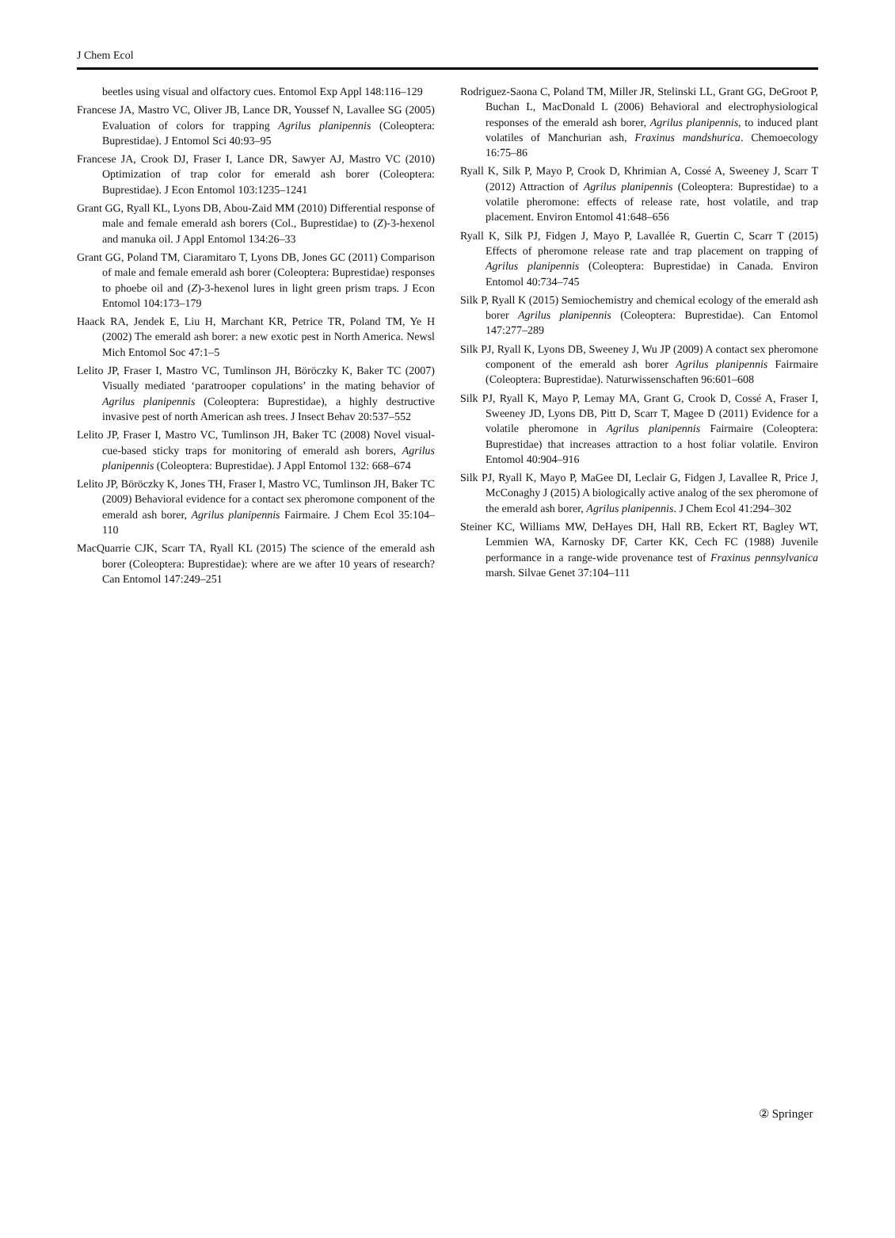J Chem Ecol
beetles using visual and olfactory cues. Entomol Exp Appl 148:116–129
Francese JA, Mastro VC, Oliver JB, Lance DR, Youssef N, Lavallee SG (2005) Evaluation of colors for trapping Agrilus planipennis (Coleoptera: Buprestidae). J Entomol Sci 40:93–95
Francese JA, Crook DJ, Fraser I, Lance DR, Sawyer AJ, Mastro VC (2010) Optimization of trap color for emerald ash borer (Coleoptera: Buprestidae). J Econ Entomol 103:1235–1241
Grant GG, Ryall KL, Lyons DB, Abou-Zaid MM (2010) Differential response of male and female emerald ash borers (Col., Buprestidae) to (Z)-3-hexenol and manuka oil. J Appl Entomol 134:26–33
Grant GG, Poland TM, Ciaramitaro T, Lyons DB, Jones GC (2011) Comparison of male and female emerald ash borer (Coleoptera: Buprestidae) responses to phoebe oil and (Z)-3-hexenol lures in light green prism traps. J Econ Entomol 104:173–179
Haack RA, Jendek E, Liu H, Marchant KR, Petrice TR, Poland TM, Ye H (2002) The emerald ash borer: a new exotic pest in North America. Newsl Mich Entomol Soc 47:1–5
Lelito JP, Fraser I, Mastro VC, Tumlinson JH, Böröczky K, Baker TC (2007) Visually mediated ‘paratrooper copulations’ in the mating behavior of Agrilus planipennis (Coleoptera: Buprestidae), a highly destructive invasive pest of north American ash trees. J Insect Behav 20:537–552
Lelito JP, Fraser I, Mastro VC, Tumlinson JH, Baker TC (2008) Novel visual-cue-based sticky traps for monitoring of emerald ash borers, Agrilus planipennis (Coleoptera: Buprestidae). J Appl Entomol 132: 668–674
Lelito JP, Böröczky K, Jones TH, Fraser I, Mastro VC, Tumlinson JH, Baker TC (2009) Behavioral evidence for a contact sex pheromone component of the emerald ash borer, Agrilus planipennis Fairmaire. J Chem Ecol 35:104–110
MacQuarrie CJK, Scarr TA, Ryall KL (2015) The science of the emerald ash borer (Coleoptera: Buprestidae): where are we after 10 years of research? Can Entomol 147:249–251
Rodriguez-Saona C, Poland TM, Miller JR, Stelinski LL, Grant GG, DeGroot P, Buchan L, MacDonald L (2006) Behavioral and electrophysiological responses of the emerald ash borer, Agrilus planipennis, to induced plant volatiles of Manchurian ash, Fraxinus mandshurica. Chemoecology 16:75–86
Ryall K, Silk P, Mayo P, Crook D, Khrimian A, Cossé A, Sweeney J, Scarr T (2012) Attraction of Agrilus planipennis (Coleoptera: Buprestidae) to a volatile pheromone: effects of release rate, host volatile, and trap placement. Environ Entomol 41:648–656
Ryall K, Silk PJ, Fidgen J, Mayo P, Lavallée R, Guertin C, Scarr T (2015) Effects of pheromone release rate and trap placement on trapping of Agrilus planipennis (Coleoptera: Buprestidae) in Canada. Environ Entomol 40:734–745
Silk P, Ryall K (2015) Semiochemistry and chemical ecology of the emerald ash borer Agrilus planipennis (Coleoptera: Buprestidae). Can Entomol 147:277–289
Silk PJ, Ryall K, Lyons DB, Sweeney J, Wu JP (2009) A contact sex pheromone component of the emerald ash borer Agrilus planipennis Fairmaire (Coleoptera: Buprestidae). Naturwissenschaften 96:601–608
Silk PJ, Ryall K, Mayo P, Lemay MA, Grant G, Crook D, Cossé A, Fraser I, Sweeney JD, Lyons DB, Pitt D, Scarr T, Magee D (2011) Evidence for a volatile pheromone in Agrilus planipennis Fairmaire (Coleoptera: Buprestidae) that increases attraction to a host foliar volatile. Environ Entomol 40:904–916
Silk PJ, Ryall K, Mayo P, MaGee DI, Leclair G, Fidgen J, Lavallee R, Price J, McConaghy J (2015) A biologically active analog of the sex pheromone of the emerald ash borer, Agrilus planipennis. J Chem Ecol 41:294–302
Steiner KC, Williams MW, DeHayes DH, Hall RB, Eckert RT, Bagley WT, Lemmien WA, Karnosky DF, Carter KK, Cech FC (1988) Juvenile performance in a range-wide provenance test of Fraxinus pennsylvanica marsh. Silvae Genet 37:104–111
② Springer